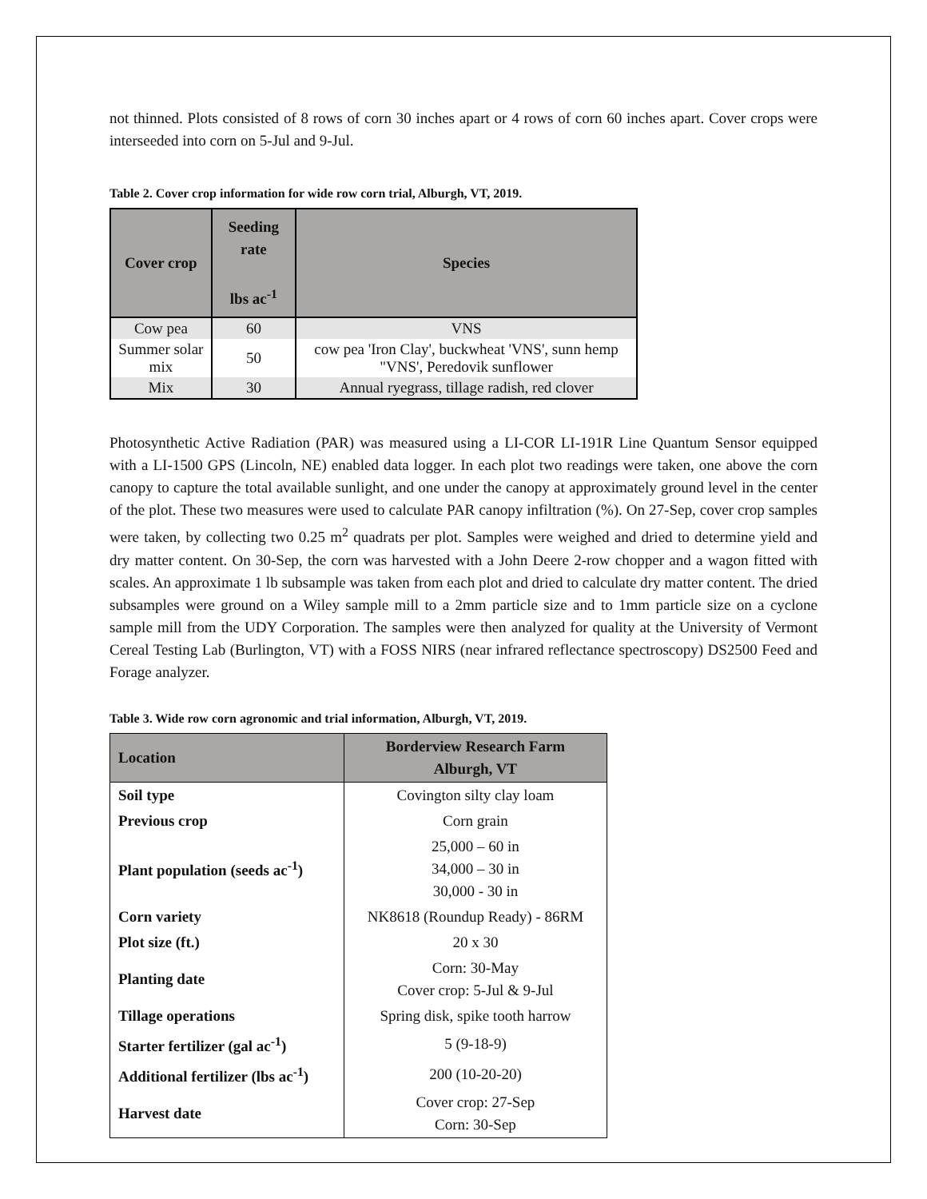not thinned. Plots consisted of 8 rows of corn 30 inches apart or 4 rows of corn 60 inches apart. Cover crops were interseeded into corn on 5-Jul and 9-Jul.
Table 2. Cover crop information for wide row corn trial, Alburgh, VT, 2019.
| Cover crop | Seeding rate lbs ac<sup>-1</sup> | Species |
| --- | --- | --- |
| Cow pea | 60 | VNS |
| Summer solar mix | 50 | cow pea 'Iron Clay', buckwheat 'VNS', sunn hemp "VNS', Peredovik sunflower |
| Mix | 30 | Annual ryegrass, tillage radish, red clover |
Photosynthetic Active Radiation (PAR) was measured using a LI-COR LI-191R Line Quantum Sensor equipped with a LI-1500 GPS (Lincoln, NE) enabled data logger. In each plot two readings were taken, one above the corn canopy to capture the total available sunlight, and one under the canopy at approximately ground level in the center of the plot. These two measures were used to calculate PAR canopy infiltration (%). On 27-Sep, cover crop samples were taken, by collecting two 0.25 m<sup>2</sup> quadrats per plot. Samples were weighed and dried to determine yield and dry matter content. On 30-Sep, the corn was harvested with a John Deere 2-row chopper and a wagon fitted with scales. An approximate 1 lb subsample was taken from each plot and dried to calculate dry matter content. The dried subsamples were ground on a Wiley sample mill to a 2mm particle size and to 1mm particle size on a cyclone sample mill from the UDY Corporation. The samples were then analyzed for quality at the University of Vermont Cereal Testing Lab (Burlington, VT) with a FOSS NIRS (near infrared reflectance spectroscopy) DS2500 Feed and Forage analyzer.
Table 3. Wide row corn agronomic and trial information, Alburgh, VT, 2019.
| Location | Borderview Research Farm Alburgh, VT |
| --- | --- |
| Soil type | Covington silty clay loam |
| Previous crop | Corn grain |
| Plant population (seeds ac<sup>-1</sup>) | 25,000 – 60 in 34,000 – 30 in 30,000 - 30 in |
| Corn variety | NK8618 (Roundup Ready) - 86RM |
| Plot size (ft.) | 20 x 30 |
| Planting date | Corn: 30-May Cover crop: 5-Jul & 9-Jul |
| Tillage operations | Spring disk, spike tooth harrow |
| Starter fertilizer (gal ac<sup>-1</sup>) | 5 (9-18-9) |
| Additional fertilizer (lbs ac<sup>-1</sup>) | 200 (10-20-20) |
| Harvest date | Cover crop: 27-Sep Corn: 30-Sep |